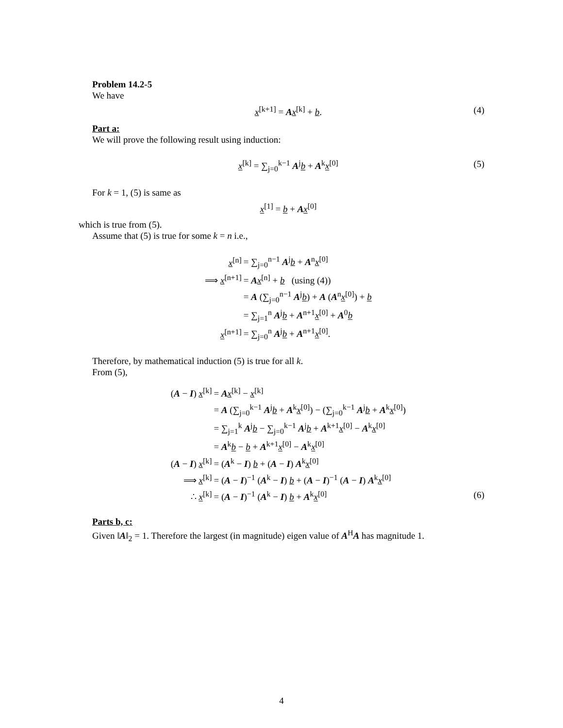Problem 14.2-5
We have
x<sup>[k+1]</sup> = Ax<sup>[k]</sup> + b. (4)
Part a:
We will prove the following result using induction:
x<sup>[k]</sup> = ∑<sub>j=0</sub><sup>k−1</sup> A<sup>j</sup>b + A<sup>k</sup>x<sup>[0]</sup> (5)
For k = 1, (5) is same as
x<sup>[1]</sup> = b + Ax<sup>[0]</sup>
which is true from (5).
Assume that (5) is true for some k = n i.e.,
| x<sup>[n]</sup> | = ∑<sub>j=0</sub><sup>n−1</sup> A<sup>j</sup> b + A<sup>n</sup> x<sup>[0]</sup> |
| ⟹ x<sup>[n+1]</sup> | = A x<sup>[n]</sup> + b (using (4)) |
| | = A (∑<sub>j=0</sub><sup>n−1</sup> A<sup>j</sup> b ) + A ( A<sup>n</sup> x<sup>[0]</sup>) + b |
| | = ∑<sub>j=1</sub><sup>n</sup> A<sup>j</sup> b + A<sup>n+1</sup> x<sup>[0]</sup> + A<sup>0</sup> b |
| x<sup>[n+1]</sup> | = ∑<sub>j=0</sub><sup>n</sup> A<sup>j</sup> b + A<sup>n+1</sup> x<sup>[0]</sup>. |
Therefore, by mathematical induction (5) is true for all k.
From (5),
| ( A − I ) x<sup>[k]</sup> | = A x<sup>[k]</sup> − x<sup>[k]</sup> |
| | = A (∑<sub>j=0</sub><sup>k−1</sup> A<sup>j</sup> b + A<sup>k</sup> x<sup>[0]</sup>) − (∑<sub>j=0</sub><sup>k−1</sup> A<sup>j</sup> b + A<sup>k</sup> x<sup>[0]</sup>) |
| | = ∑<sub>j=1</sub><sup>k</sup> A<sup>j</sup> b − ∑<sub>j=0</sub><sup>k−1</sup> A<sup>j</sup> b + A<sup>k+1</sup> x<sup>[0]</sup> − A<sup>k</sup> x<sup>[0]</sup> |
| | = A<sup>k</sup> b − b + A<sup>k+1</sup> x<sup>[0]</sup> − A<sup>k</sup> x<sup>[0]</sup> |
| ( A − I ) x<sup>[k]</sup> | = ( A<sup>k</sup> − I ) b + ( A − I ) A<sup>k</sup> x<sup>[0]</sup> |
| ⟹ x<sup>[k]</sup> | = ( A − I )<sup>−1</sup> ( A<sup>k</sup> − I ) b + ( A − I )<sup>−1</sup> ( A − I ) A<sup>k</sup> x<sup>[0]</sup> |
| ∴ x<sup>[k]</sup> | = ( A − I )<sup>−1</sup> ( A<sup>k</sup> − I ) b + A<sup>k</sup> x<sup>[0]</sup> (6) |
Parts b, c:
Given ‖A‖<sub>2</sub> = 1. Therefore the largest (in magnitude) eigen value of A<sup>H</sup>A has magnitude 1.
4